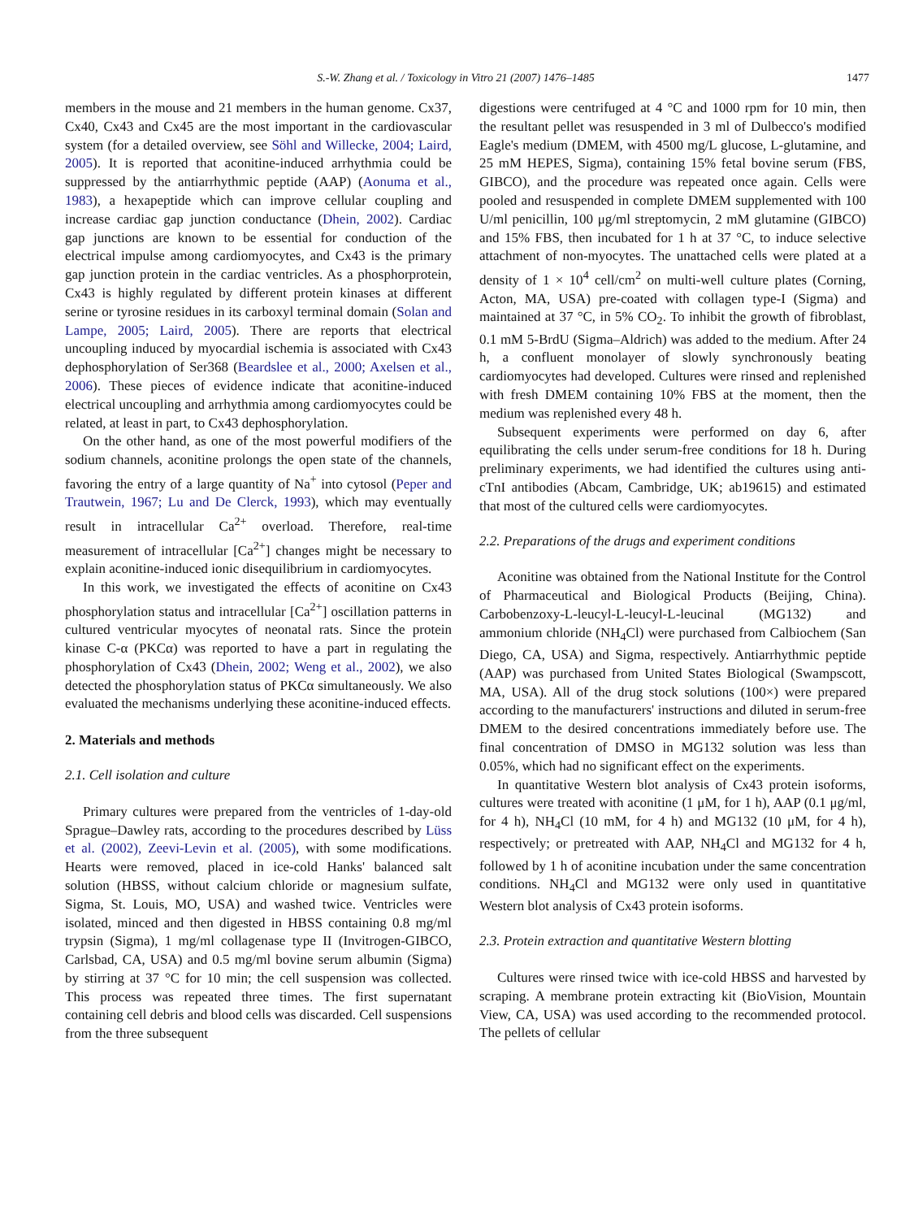S.-W. Zhang et al. / Toxicology in Vitro 21 (2007) 1476–1485 1477
members in the mouse and 21 members in the human genome. Cx37, Cx40, Cx43 and Cx45 are the most important in the cardiovascular system (for a detailed overview, see Söhl and Willecke, 2004; Laird, 2005). It is reported that aconitine-induced arrhythmia could be suppressed by the antiarrhythmic peptide (AAP) (Aonuma et al., 1983), a hexapeptide which can improve cellular coupling and increase cardiac gap junction conductance (Dhein, 2002). Cardiac gap junctions are known to be essential for conduction of the electrical impulse among cardiomyocytes, and Cx43 is the primary gap junction protein in the cardiac ventricles. As a phosphorprotein, Cx43 is highly regulated by different protein kinases at different serine or tyrosine residues in its carboxyl terminal domain (Solan and Lampe, 2005; Laird, 2005). There are reports that electrical uncoupling induced by myocardial ischemia is associated with Cx43 dephosphorylation of Ser368 (Beardslee et al., 2000; Axelsen et al., 2006). These pieces of evidence indicate that aconitine-induced electrical uncoupling and arrhythmia among cardiomyocytes could be related, at least in part, to Cx43 dephosphorylation.
On the other hand, as one of the most powerful modifiers of the sodium channels, aconitine prolongs the open state of the channels, favoring the entry of a large quantity of Na<sup>+</sup> into cytosol (Peper and Trautwein, 1967; Lu and De Clerck, 1993), which may eventually result in intracellular Ca<sup>2+</sup> overload. Therefore, real-time measurement of intracellular [Ca<sup>2+</sup>] changes might be necessary to explain aconitine-induced ionic disequilibrium in cardiomyocytes.
In this work, we investigated the effects of aconitine on Cx43 phosphorylation status and intracellular [Ca<sup>2+</sup>] oscillation patterns in cultured ventricular myocytes of neonatal rats. Since the protein kinase C-α (PKCα) was reported to have a part in regulating the phosphorylation of Cx43 (Dhein, 2002; Weng et al., 2002), we also detected the phosphorylation status of PKCα simultaneously. We also evaluated the mechanisms underlying these aconitine-induced effects.
2. Materials and methods
2.1. Cell isolation and culture
Primary cultures were prepared from the ventricles of 1-day-old Sprague–Dawley rats, according to the procedures described by Lüss et al. (2002), Zeevi-Levin et al. (2005), with some modifications. Hearts were removed, placed in ice-cold Hanks' balanced salt solution (HBSS, without calcium chloride or magnesium sulfate, Sigma, St. Louis, MO, USA) and washed twice. Ventricles were isolated, minced and then digested in HBSS containing 0.8 mg/ml trypsin (Sigma), 1 mg/ml collagenase type II (Invitrogen-GIBCO, Carlsbad, CA, USA) and 0.5 mg/ml bovine serum albumin (Sigma) by stirring at 37 °C for 10 min; the cell suspension was collected. This process was repeated three times. The first supernatant containing cell debris and blood cells was discarded. Cell suspensions from the three subsequent
digestions were centrifuged at 4 °C and 1000 rpm for 10 min, then the resultant pellet was resuspended in 3 ml of Dulbecco's modified Eagle's medium (DMEM, with 4500 mg/L glucose, L-glutamine, and 25 mM HEPES, Sigma), containing 15% fetal bovine serum (FBS, GIBCO), and the procedure was repeated once again. Cells were pooled and resuspended in complete DMEM supplemented with 100 U/ml penicillin, 100 μg/ml streptomycin, 2 mM glutamine (GIBCO) and 15% FBS, then incubated for 1 h at 37 °C, to induce selective attachment of non-myocytes. The unattached cells were plated at a density of 1 × 10<sup>4</sup> cell/cm<sup>2</sup> on multi-well culture plates (Corning, Acton, MA, USA) pre-coated with collagen type-I (Sigma) and maintained at 37 °C, in 5% CO<sub>2</sub>. To inhibit the growth of fibroblast, 0.1 mM 5-BrdU (Sigma–Aldrich) was added to the medium. After 24 h, a confluent monolayer of slowly synchronously beating cardiomyocytes had developed. Cultures were rinsed and replenished with fresh DMEM containing 10% FBS at the moment, then the medium was replenished every 48 h.
Subsequent experiments were performed on day 6, after equilibrating the cells under serum-free conditions for 18 h. During preliminary experiments, we had identified the cultures using anti-cTnI antibodies (Abcam, Cambridge, UK; ab19615) and estimated that most of the cultured cells were cardiomyocytes.
2.2. Preparations of the drugs and experiment conditions
Aconitine was obtained from the National Institute for the Control of Pharmaceutical and Biological Products (Beijing, China). Carbobenzoxy-L-leucyl-L-leucyl-L-leucinal (MG132) and ammonium chloride (NH<sub>4</sub>Cl) were purchased from Calbiochem (San Diego, CA, USA) and Sigma, respectively. Antiarrhythmic peptide (AAP) was purchased from United States Biological (Swampscott, MA, USA). All of the drug stock solutions (100×) were prepared according to the manufacturers' instructions and diluted in serum-free DMEM to the desired concentrations immediately before use. The final concentration of DMSO in MG132 solution was less than 0.05%, which had no significant effect on the experiments.
In quantitative Western blot analysis of Cx43 protein isoforms, cultures were treated with aconitine (1 μM, for 1 h), AAP (0.1 μg/ml, for 4 h), NH<sub>4</sub>Cl (10 mM, for 4 h) and MG132 (10 μM, for 4 h), respectively; or pretreated with AAP, NH<sub>4</sub>Cl and MG132 for 4 h, followed by 1 h of aconitine incubation under the same concentration conditions. NH<sub>4</sub>Cl and MG132 were only used in quantitative Western blot analysis of Cx43 protein isoforms.
2.3. Protein extraction and quantitative Western blotting
Cultures were rinsed twice with ice-cold HBSS and harvested by scraping. A membrane protein extracting kit (BioVision, Mountain View, CA, USA) was used according to the recommended protocol. The pellets of cellular